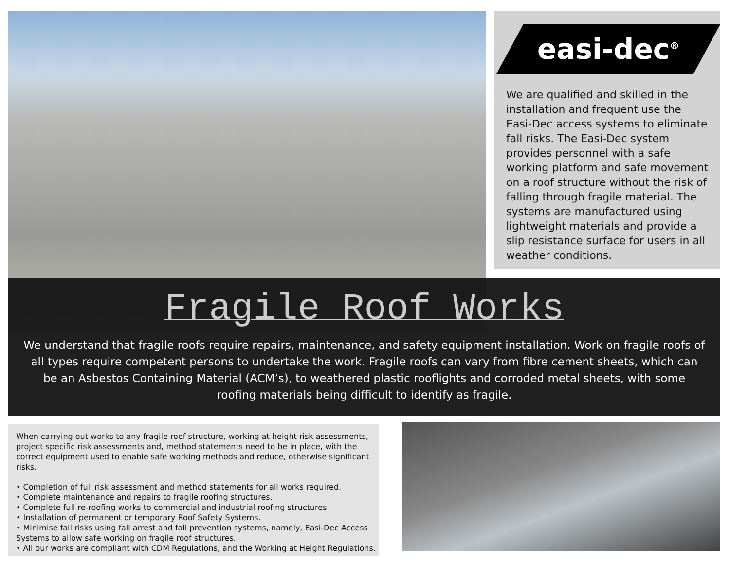easi-dec<sup>®</sup>
We are qualified and skilled in the installation and frequent use the Easi-Dec access systems to eliminate fall risks. The Easi-Dec system provides personnel with a safe working platform and safe movement on a roof structure without the risk of falling through fragile material. The systems are manufactured using lightweight materials and provide a slip resistance surface for users in all weather conditions.
Fragile Roof Works
We understand that fragile roofs require repairs, maintenance, and safety equipment installation. Work on fragile roofs of all types require competent persons to undertake the work. Fragile roofs can vary from fibre cement sheets, which can be an Asbestos Containing Material (ACM’s), to weathered plastic rooflights and corroded metal sheets, with some roofing materials being difficult to identify as fragile.
When carrying out works to any fragile roof structure, working at height risk assessments, project specific risk assessments and, method statements need to be in place, with the correct equipment used to enable safe working methods and reduce, otherwise significant risks.
• Completion of full risk assessment and method statements for all works required.
• Complete maintenance and repairs to fragile roofing structures.
• Complete full re-roofing works to commercial and industrial roofing structures.
• Installation of permanent or temporary Roof Safety Systems.
• Minimise fall risks using fall arrest and fall prevention systems, namely, Easi-Dec Access Systems to allow safe working on fragile roof structures.
• All our works are compliant with CDM Regulations, and the Working at Height Regulations.